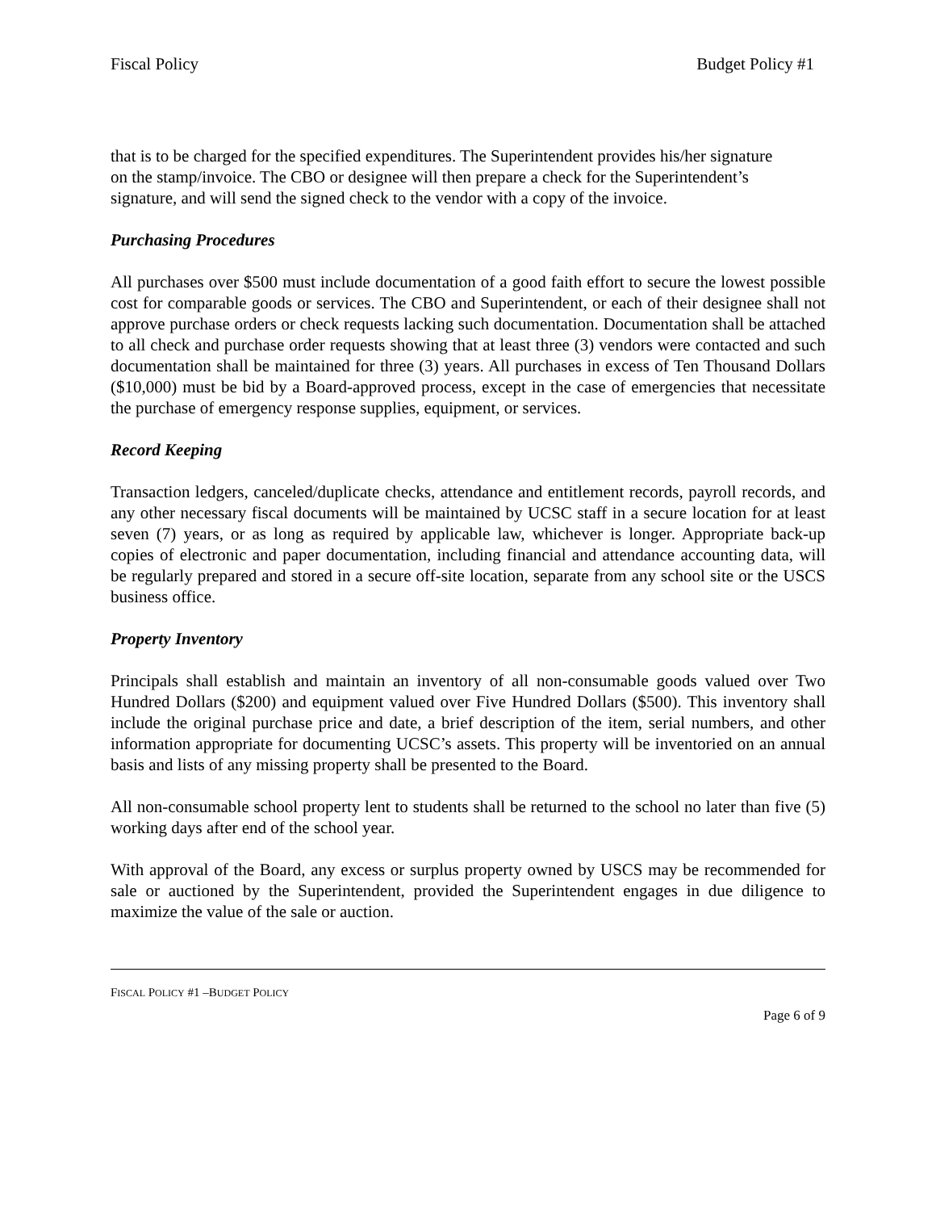Fiscal Policy Budget Policy #1
that is to be charged for the specified expenditures. The Superintendent provides his/her signature on the stamp/invoice. The CBO or designee will then prepare a check for the Superintendent’s signature, and will send the signed check to the vendor with a copy of the invoice.
Purchasing Procedures
All purchases over $500 must include documentation of a good faith effort to secure the lowest possible cost for comparable goods or services. The CBO and Superintendent, or each of their designee shall not approve purchase orders or check requests lacking such documentation. Documentation shall be attached to all check and purchase order requests showing that at least three (3) vendors were contacted and such documentation shall be maintained for three (3) years. All purchases in excess of Ten Thousand Dollars ($10,000) must be bid by a Board-approved process, except in the case of emergencies that necessitate the purchase of emergency response supplies, equipment, or services.
Record Keeping
Transaction ledgers, canceled/duplicate checks, attendance and entitlement records, payroll records, and any other necessary fiscal documents will be maintained by UCSC staff in a secure location for at least seven (7) years, or as long as required by applicable law, whichever is longer. Appropriate back-up copies of electronic and paper documentation, including financial and attendance accounting data, will be regularly prepared and stored in a secure off-site location, separate from any school site or the USCS business office.
Property Inventory
Principals shall establish and maintain an inventory of all non-consumable goods valued over Two Hundred Dollars ($200) and equipment valued over Five Hundred Dollars ($500). This inventory shall include the original purchase price and date, a brief description of the item, serial numbers, and other information appropriate for documenting UCSC’s assets. This property will be inventoried on an annual basis and lists of any missing property shall be presented to the Board.
All non-consumable school property lent to students shall be returned to the school no later than five (5) working days after end of the school year.
With approval of the Board, any excess or surplus property owned by USCS may be recommended for sale or auctioned by the Superintendent, provided the Superintendent engages in due diligence to maximize the value of the sale or auction.
FISCAL POLICY #1 –BUDGET POLICY
Page 6 of 9